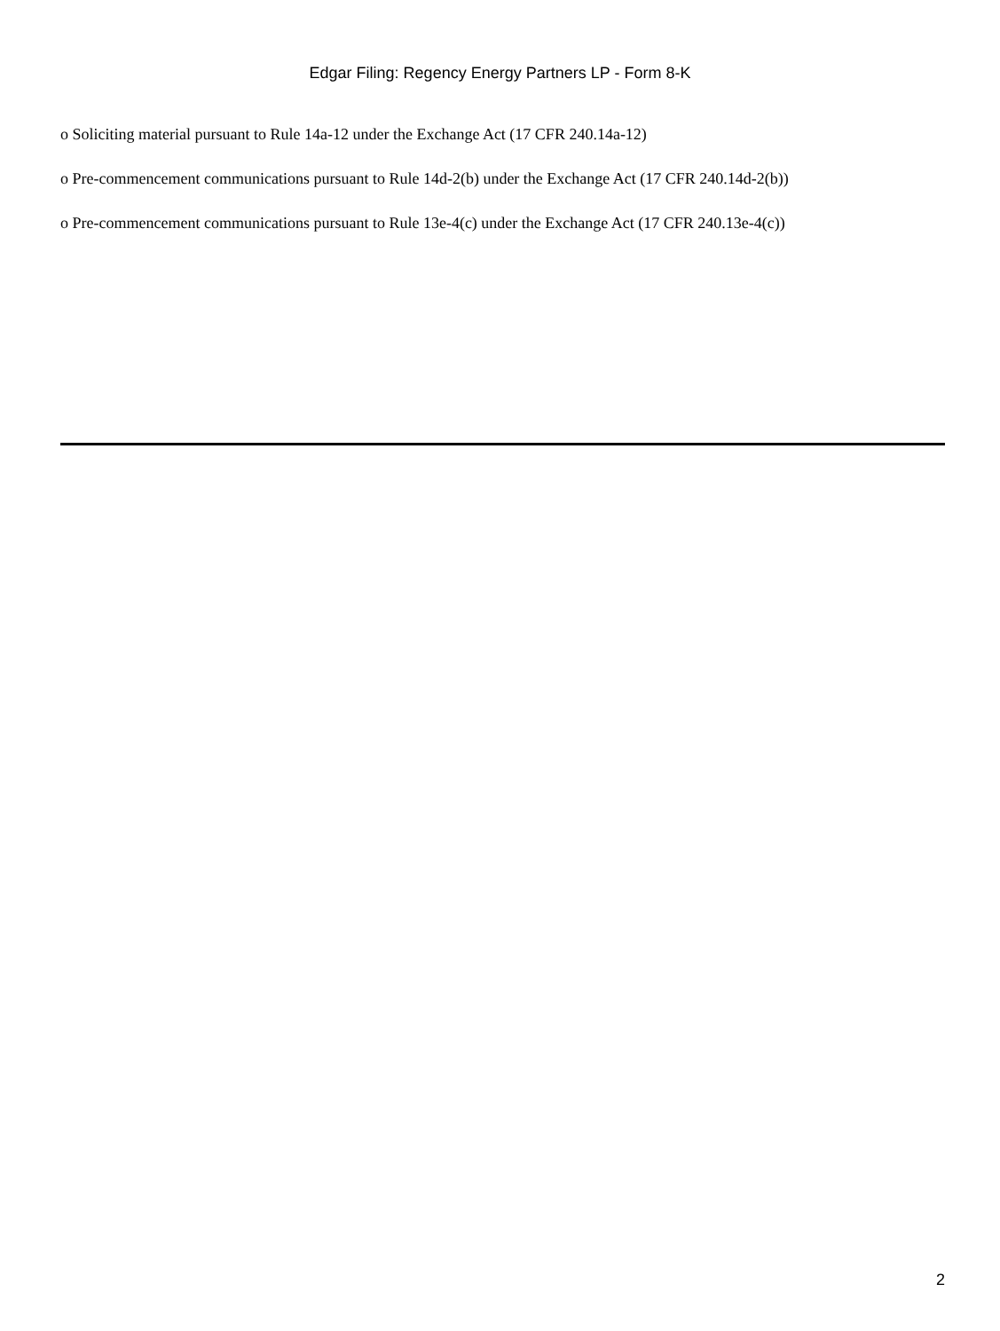Edgar Filing: Regency Energy Partners LP - Form 8-K
o Soliciting material pursuant to Rule 14a-12 under the Exchange Act (17 CFR 240.14a-12)
o Pre-commencement communications pursuant to Rule 14d-2(b) under the Exchange Act (17 CFR 240.14d-2(b))
o Pre-commencement communications pursuant to Rule 13e-4(c) under the Exchange Act (17 CFR 240.13e-4(c))
2